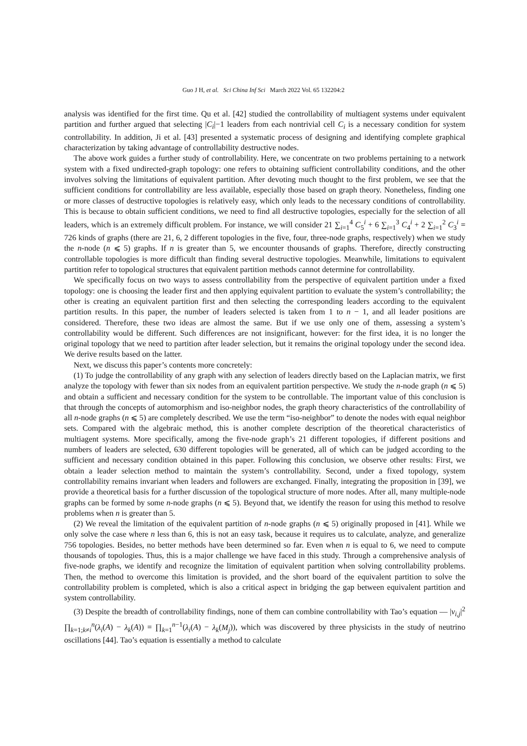Guo J H, et al. Sci China Inf Sci March 2022 Vol. 65 132204:2
analysis was identified for the first time. Qu et al. [42] studied the controllability of multiagent systems under equivalent partition and further argued that selecting |C<sub>i</sub>|−1 leaders from each nontrivial cell C<sub>i</sub> is a necessary condition for system controllability. In addition, Ji et al. [43] presented a systematic process of designing and identifying complete graphical characterization by taking advantage of controllability destructive nodes.
The above work guides a further study of controllability. Here, we concentrate on two problems pertaining to a network system with a fixed undirected-graph topology: one refers to obtaining sufficient controllability conditions, and the other involves solving the limitations of equivalent partition. After devoting much thought to the first problem, we see that the sufficient conditions for controllability are less available, especially those based on graph theory. Nonetheless, finding one or more classes of destructive topologies is relatively easy, which only leads to the necessary conditions of controllability. This is because to obtain sufficient conditions, we need to find all destructive topologies, especially for the selection of all leaders, which is an extremely difficult problem. For instance, we will consider 21 ∑<sub>i=1</sub><sup>4</sup> C<sub>5</sub><sup>i</sup> + 6 ∑<sub>i=1</sub><sup>3</sup> C<sub>4</sub><sup>i</sup> + 2 ∑<sub>i=1</sub><sup>2</sup> C<sub>3</sub><sup>i</sup> = 726 kinds of graphs (there are 21, 6, 2 different topologies in the five, four, three-node graphs, respectively) when we study the n-node (n ⩽ 5) graphs. If n is greater than 5, we encounter thousands of graphs. Therefore, directly constructing controllable topologies is more difficult than finding several destructive topologies. Meanwhile, limitations to equivalent partition refer to topological structures that equivalent partition methods cannot determine for controllability.
We specifically focus on two ways to assess controllability from the perspective of equivalent partition under a fixed topology: one is choosing the leader first and then applying equivalent partition to evaluate the system’s controllability; the other is creating an equivalent partition first and then selecting the corresponding leaders according to the equivalent partition results. In this paper, the number of leaders selected is taken from 1 to n − 1, and all leader positions are considered. Therefore, these two ideas are almost the same. But if we use only one of them, assessing a system’s controllability would be different. Such differences are not insignificant, however: for the first idea, it is no longer the original topology that we need to partition after leader selection, but it remains the original topology under the second idea. We derive results based on the latter.
Next, we discuss this paper’s contents more concretely:
(1) To judge the controllability of any graph with any selection of leaders directly based on the Laplacian matrix, we first analyze the topology with fewer than six nodes from an equivalent partition perspective. We study the n-node graph (n ⩽ 5) and obtain a sufficient and necessary condition for the system to be controllable. The important value of this conclusion is that through the concepts of automorphism and iso-neighbor nodes, the graph theory characteristics of the controllability of all n-node graphs (n ⩽ 5) are completely described. We use the term “iso-neighbor” to denote the nodes with equal neighbor sets. Compared with the algebraic method, this is another complete description of the theoretical characteristics of multiagent systems. More specifically, among the five-node graph’s 21 different topologies, if different positions and numbers of leaders are selected, 630 different topologies will be generated, all of which can be judged according to the sufficient and necessary condition obtained in this paper. Following this conclusion, we observe other results: First, we obtain a leader selection method to maintain the system’s controllability. Second, under a fixed topology, system controllability remains invariant when leaders and followers are exchanged. Finally, integrating the proposition in [39], we provide a theoretical basis for a further discussion of the topological structure of more nodes. After all, many multiple-node graphs can be formed by some n-node graphs (n ⩽ 5). Beyond that, we identify the reason for using this method to resolve problems when n is greater than 5.
(2) We reveal the limitation of the equivalent partition of n-node graphs (n ⩽ 5) originally proposed in [41]. While we only solve the case where n less than 6, this is not an easy task, because it requires us to calculate, analyze, and generalize 756 topologies. Besides, no better methods have been determined so far. Even when n is equal to 6, we need to compute thousands of topologies. Thus, this is a major challenge we have faced in this study. Through a comprehensive analysis of five-node graphs, we identify and recognize the limitation of equivalent partition when solving controllability problems. Then, the method to overcome this limitation is provided, and the short board of the equivalent partition to solve the controllability problem is completed, which is also a critical aspect in bridging the gap between equivalent partition and system controllability.
(3) Despite the breadth of controllability findings, none of them can combine controllability with Tao’s equation — |v<sub>i,j</sub>|<sup>2</sup> ∏<sub>k=1;k≠i</sub><sup>n</sup>(λ<sub>i</sub>(A) − λ<sub>k</sub>(A)) = ∏<sub>k=1</sub><sup>n−1</sup>(λ<sub>i</sub>(A) − λ<sub>k</sub>(M<sub>j</sub>)), which was discovered by three physicists in the study of neutrino oscillations [44]. Tao’s equation is essentially a method to calculate